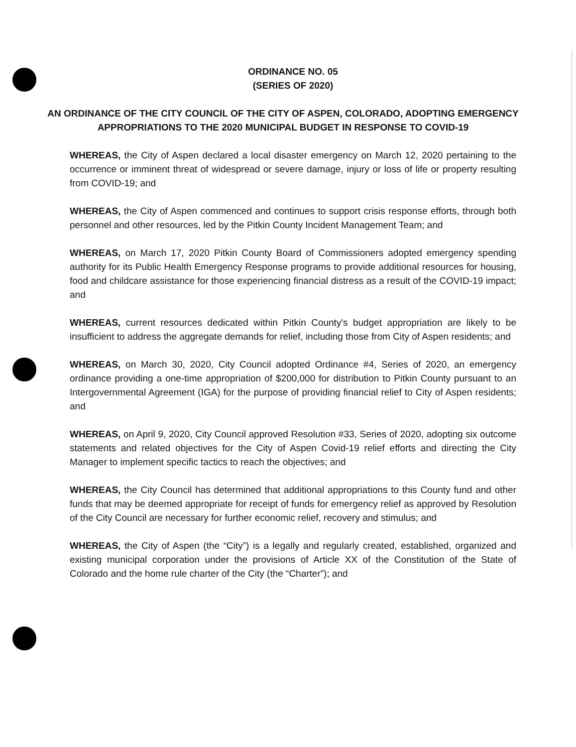ORDINANCE NO. 05
(SERIES OF 2020)
AN ORDINANCE OF THE CITY COUNCIL OF THE CITY OF ASPEN, COLORADO, ADOPTING EMERGENCY APPROPRIATIONS TO THE 2020 MUNICIPAL BUDGET IN RESPONSE TO COVID-19
WHEREAS, the City of Aspen declared a local disaster emergency on March 12, 2020 pertaining to the occurrence or imminent threat of widespread or severe damage, injury or loss of life or property resulting from COVID-19; and
WHEREAS, the City of Aspen commenced and continues to support crisis response efforts, through both personnel and other resources, led by the Pitkin County Incident Management Team; and
WHEREAS, on March 17, 2020 Pitkin County Board of Commissioners adopted emergency spending authority for its Public Health Emergency Response programs to provide additional resources for housing, food and childcare assistance for those experiencing financial distress as a result of the COVID-19 impact; and
WHEREAS, current resources dedicated within Pitkin County's budget appropriation are likely to be insufficient to address the aggregate demands for relief, including those from City of Aspen residents; and
WHEREAS, on March 30, 2020, City Council adopted Ordinance #4, Series of 2020, an emergency ordinance providing a one-time appropriation of $200,000 for distribution to Pitkin County pursuant to an Intergovernmental Agreement (IGA) for the purpose of providing financial relief to City of Aspen residents; and
WHEREAS, on April 9, 2020, City Council approved Resolution #33, Series of 2020, adopting six outcome statements and related objectives for the City of Aspen Covid-19 relief efforts and directing the City Manager to implement specific tactics to reach the objectives; and
WHEREAS, the City Council has determined that additional appropriations to this County fund and other funds that may be deemed appropriate for receipt of funds for emergency relief as approved by Resolution of the City Council are necessary for further economic relief, recovery and stimulus; and
WHEREAS, the City of Aspen (the “City”) is a legally and regularly created, established, organized and existing municipal corporation under the provisions of Article XX of the Constitution of the State of Colorado and the home rule charter of the City (the “Charter”); and